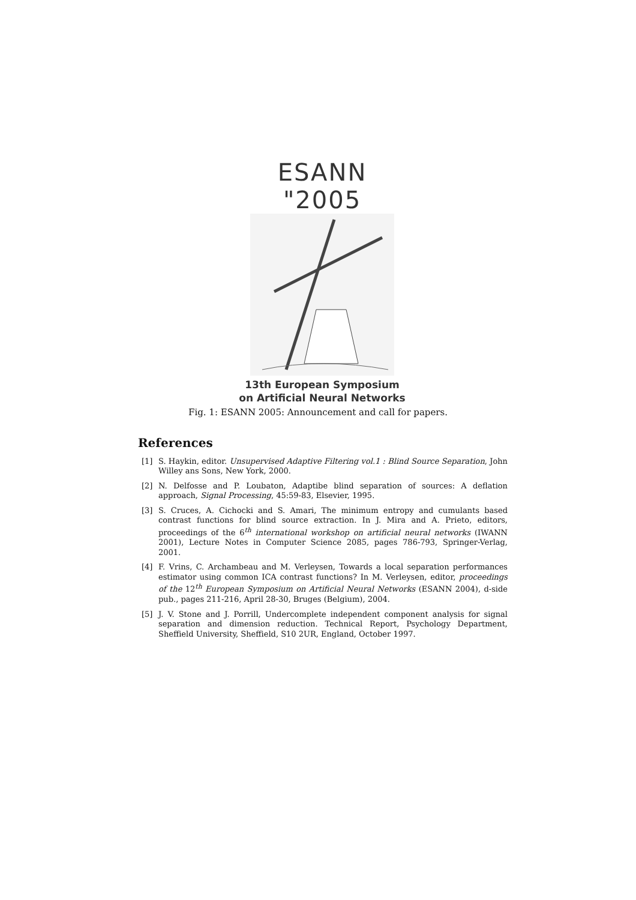ESANN "2005
13th European Symposium
on Artificial Neural Networks
Fig. 1: ESANN 2005: Announcement and call for papers.
References
[1] S. Haykin, editor. Unsupervised Adaptive Filtering vol.1 : Blind Source Separation, John Willey ans Sons, New York, 2000.
[2] N. Delfosse and P. Loubaton, Adaptibe blind separation of sources: A deflation approach, Signal Processing, 45:59-83, Elsevier, 1995.
[3] S. Cruces, A. Cichocki and S. Amari, The minimum entropy and cumulants based contrast functions for blind source extraction. In J. Mira and A. Prieto, editors, proceedings of the 6<sup>th</sup> international workshop on artificial neural networks (IWANN 2001), Lecture Notes in Computer Science 2085, pages 786-793, Springer-Verlag, 2001.
[4] F. Vrins, C. Archambeau and M. Verleysen, Towards a local separation performances estimator using common ICA contrast functions? In M. Verleysen, editor, proceedings of the 12<sup>th</sup> European Symposium on Artificial Neural Networks (ESANN 2004), d-side pub., pages 211-216, April 28-30, Bruges (Belgium), 2004.
[5] J. V. Stone and J. Porrill, Undercomplete independent component analysis for signal separation and dimension reduction. Technical Report, Psychology Department, Sheffield University, Sheffield, S10 2UR, England, October 1997.